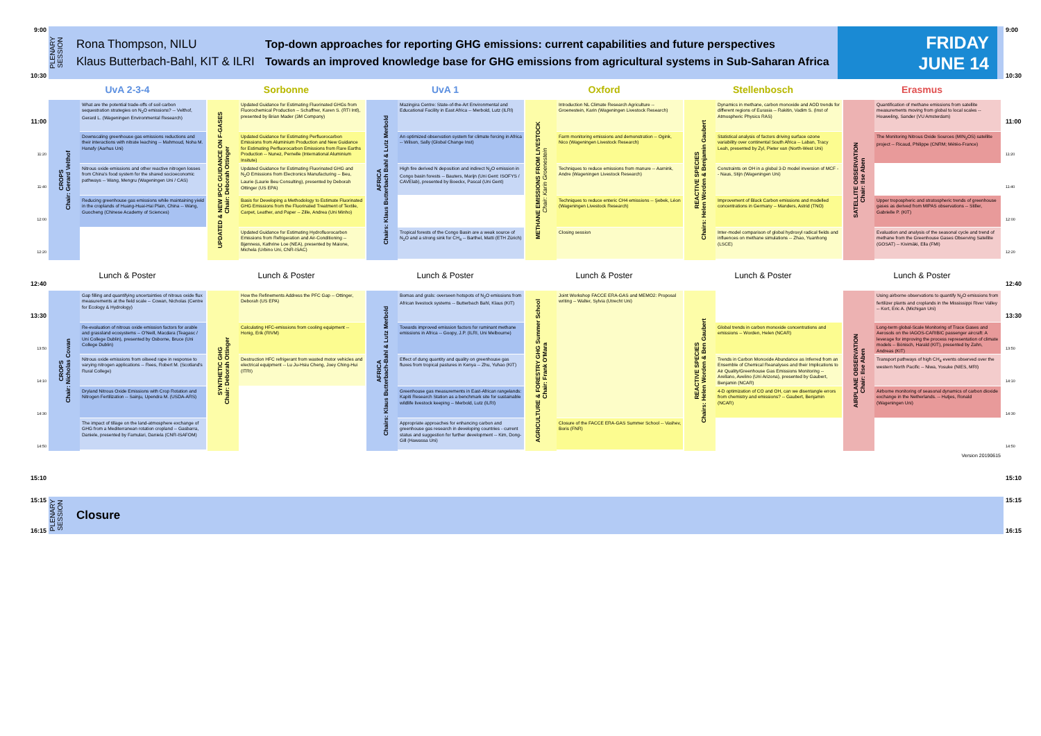9:00
10:30
PLENARY SESSION
Rona Thompson, NILU
Klaus Butterbach-Bahl, KIT & ILRI
Top-down approaches for reporting GHG emissions: current capabilities and future perspectives
Towards an improved knowledge base for GHG emissions from agricultural systems in Sub-Saharan Africa
FRIDAY
JUNE 14
9:00
10:30
11:00
11:20
11:40
12:00
12:20
12:40
13:30
13:50
14:10
14:30
14:50
15:10
UvA 2-3-4
CROPS
Chair: Gerard Velthof
What are the potential trade-offs of soil carbon sequestration strategies on N<sub>2</sub>O emissions? -- Velthof, Gerard L. (Wageningen Environmental Research)
Downscaling greenhouse gas emissions reductions and their interactions with nitrate leaching -- Mahmoud, Noha M. Hanafy (Aarhus Uni)
Nitrous oxide emissions and other reactive nitrogen losses from China's food system for the shared socioeconomic pathways -- Wang, Mengru (Wageningen Uni / CAS)
Reducing greenhouse gas emissions while maintaining yield in the croplands of Huang-Huai-Hai Plain, China -- Wang, Guocheng (Chinese Academy of Sciences)
Lunch & Poster
CROPS
Chair: Nicholas Cowan
Gap filling and quantifying uncertainties of nitrous oxide flux measurements at the field scale -- Cowan, Nicholas (Centre for Ecology & Hydrology)
Re-evaluation of nitrous oxide emission factors for arable and grassland ecosystems -- O'Neill, Macdara (Teagasc / Uni College Dublin), presented by Osborne, Bruce (Uni College Dublin)
Nitrous oxide emissions from oilseed rape in response to varying nitrogen applications -- Rees, Robert M. (Scotland's Rural College)
Dryland Nitrous Oxide Emissions with Crop Rotation and Nitrogen Fertilization -- Sainju, Upendra M. (USDA-ARS)
The impact of tillage on the land-atmosphere exchange of GHG from a Mediterranean rotation cropland -- Gasbarra, Daniele, presented by Famulari, Daniela (CNR-ISAFOM)
Sorbonne
UPDATED & NEW IPCC GUIDANCE ON F-GASES
Chair: Deborah Ottinger
Updated Guidance for Estimating Fluorinated GHGs from Fluorochemical Production -- Schaffner, Karen S. (RTI Intl), presented by Brian Mader (3M Company)
Updated Guidance for Estimating Perfluorocarbon Emissions from Aluminium Production and New Guidance for Estimating Perfluorocarbon Emissions from Rare Earths Production -- Nunez, Pernelle (International Aluminium Insitute)
Updated Guidance for Estimating Fluorinated GHG and N<sub>2</sub>O Emissions from Electronics Manufacturing -- Beu, Laurie (Laurie Beu Consulting), presented by Deborah Ottinger (US EPA)
Basis for Developing a Methodology to Estimate Fluorinated GHG Emissions from the Fluorinated Treatment of Textile, Carpet, Leather, and Paper -- Zille, Andrea (Uni Minho)
Updated Guidance for Estimating Hydrofluorocarbon Emissions from Refrigeration and Air-Conditioning -- Bjønness, Kathrine Loe (NEA), presented by Maione, Michela (Urbino Uni, CNR-ISAC)
Lunch & Poster
SYNTHETIC GHG
Chair: Deborah Ottinger
How the Refinements Address the PFC Gap -- Ottinger, Deborah (US EPA)
Calculating HFC-emissions from cooling equipment -- Honig, Erik (RIVM)
Destruction HFC refrigerant from wasted motor vehicles and electrical equipment -- Lu Ju-Hsiu Cheng, Joey Ching-Hui (ITRI)
UvA 1
AFRICA
Chairs: Klaus Butterbach Bahl & Lutz Merbold
Mazingira Centre: State-of-the-Art Environmental and Educational Facility in East Africa -- Merbold, Lutz (ILRI)
An optimized observation system for climate forcing in Africa -- Wilson, Sally (Global Change Inst)
High fire derived N deposition and indirect N<sub>2</sub>O emission in Congo basin forests -- Bauters, Marijn (Uni Gent: ISOFYS / CAVElab), presented by Boeckx, Pascal (Uni Gent)
Tropical forests of the Congo Basin are a weak source of N<sub>2</sub>O and a strong sink for CH<sub>4</sub> -- Barthel, Matti (ETH Zürich)
Lunch & Poster
AFRICA
Chairs: Klaus Butterbach-Bahl & Lutz Merbold
Bomas and grals: overseen hotspots of N<sub>2</sub>O emissions from African livestock systems -- Butterbach Bahl, Klaus (KIT)
Towards improved emission factors for ruminant methane emissions in Africa -- Goopy, J.P. (ILRI, Uni Melbourne)
Effect of dung quantity and quality on greenhouse gas fluxes from tropical pastures in Kenya -- Zhu, Yuhao (KIT)
Greenhouse gas measurements in East-African rangelands: Kapiti Research Station as a benchmark site for sustainable wildlife livestock keeping -- Merbold, Lutz (ILRI)
Appropriate approaches for enhancing carbon and greenhouse gas research in developing countries - current status and suggestion for further development -- Kim, Dong-Gill (Hawassa Uni)
Oxford
METHANE EMISSIONS FROM LIVESTOCK
Chair: Karin Groenestein
Introduction NL Climate Research Agriculture -- Groenestein, Karin (Wageningen Livestock Research)
Farm monitoring emissions and demonstration -- Ogink, Nico (Wageningen Livestock Research)
Techniques to reduce emissions from manure -- Aarnink, Andre (Wageningen Livestock Research)
Techniques to reduce enteric CH4 emissions -- Şebek, Léon (Wageningen Livestock Research)
Closing session
Lunch & Poster
AGRICULTURE & FORESTRY GHG Summer School
Chair: Frank O'Mara
Joint Workshop FACCE ERA-GAS and MEMO2: Proposal writing -- Walter, Sylvia (Utrecht Uni)
Closure of the FACCE ERA-GAS Summer School -- Vashev, Boris (FNR)
Stellenbosch
REACTIVE SPECIES
Chairs: Helen Worden & Benjamin Gaubert
Dynamics in methane, carbon monoxide and AOD trends for different regions of Eurasia -- Rakitin, Vadim S. (Inst of Atmospheric Physics RAS)
Statistical analysis of factors driving surface ozone variability over continental South Africa -- Laban, Tracy Leah, presented by Zyl, Pieter van (North-West Uni)
Constraints on OH in a global 3-D model inversion of MCF -- Naus, Stijn (Wageningen Uni)
Improvement of Black Carbon emissions and modelled concentrations in Germany -- Manders, Astrid (TNO)
Inter-model comparison of global hydroxyl radical fields and influences on methane simulations -- Zhao, Yuanhong (LSCE)
Lunch & Poster
REACTIVE SPECIES
Chairs: Helen Worden & Ben Gaubert
Global trends in carbon monoxide concentrations and emissions -- Worden, Helen (NCAR)
Trends in Carbon Monoxide Abundance as Inferred from an Ensemble of Chemical Reanalyses and their Implications to Air Quality/Greenhouse Gas Emissions Monitoring -- Arellano, Avelino (Uni Arizona), presented by Gaubert, Benjamin (NCAR)
4-D optimization of CO and OH, can we disentangle errors from chemistry and emissions? -- Gaubert, Benjamin (NCAR)
Erasmus
SATELLITE OBSERVATION
Chair: Ilse Aben
Quantification of methane emissions from satellite measurements moving from global to local scales -- Houweling, Sander (VU Amsterdam)
The Monitoring Nitrous Oxide Sources (MIN<sub>2</sub>OS) satellite project -- Ricaud, Philippe (CNRM; Météo-France)
Upper tropospheric and stratospheric trends of greenhouse gases as derived from MIPAS observations -- Stiller, Gabrielle P. (KIT)
Evaluation and analysis of the seasonal cycle and trend of methane from the Greenhouse Gases Observing Satellite (GOSAT) -- Kivimäki, Ella (FMI)
Lunch & Poster
AIRPLANE OBSERVATION
Chair: Ilse Aben
Using airborne observations to quantify N<sub>2</sub>O emissions from fertilizer plants and croplands in the Mississippi River Valley -- Kort, Eric A. (Michigan Uni)
Long-term global-Scale Monitoring of Trace Gases and Aerosols on the IAGOS-CARIBIC passenger aircraft: A leverage for improving the process representation of climate models -- Bönisch, Harald (KIT), presented by Zahn, Andreas (KIT)
Transport pathways of high CH<sub>4</sub> events observed over the western North Pacific -- Niwa, Yosuke (NIES, MRI)
Airborne monitoring of seasonal dynamics of carbon dioxide exchange in the Netherlands. -- Hutjes, Ronald (Wageningen Uni)
Version 20190615
11:00
11:20
11:40
12:00
12:20
12:40
13:30
13:50
14:10
14:30
14:50
15:10
15:15
16:15
PLENARY SESSION
Closure
15:15
16:15